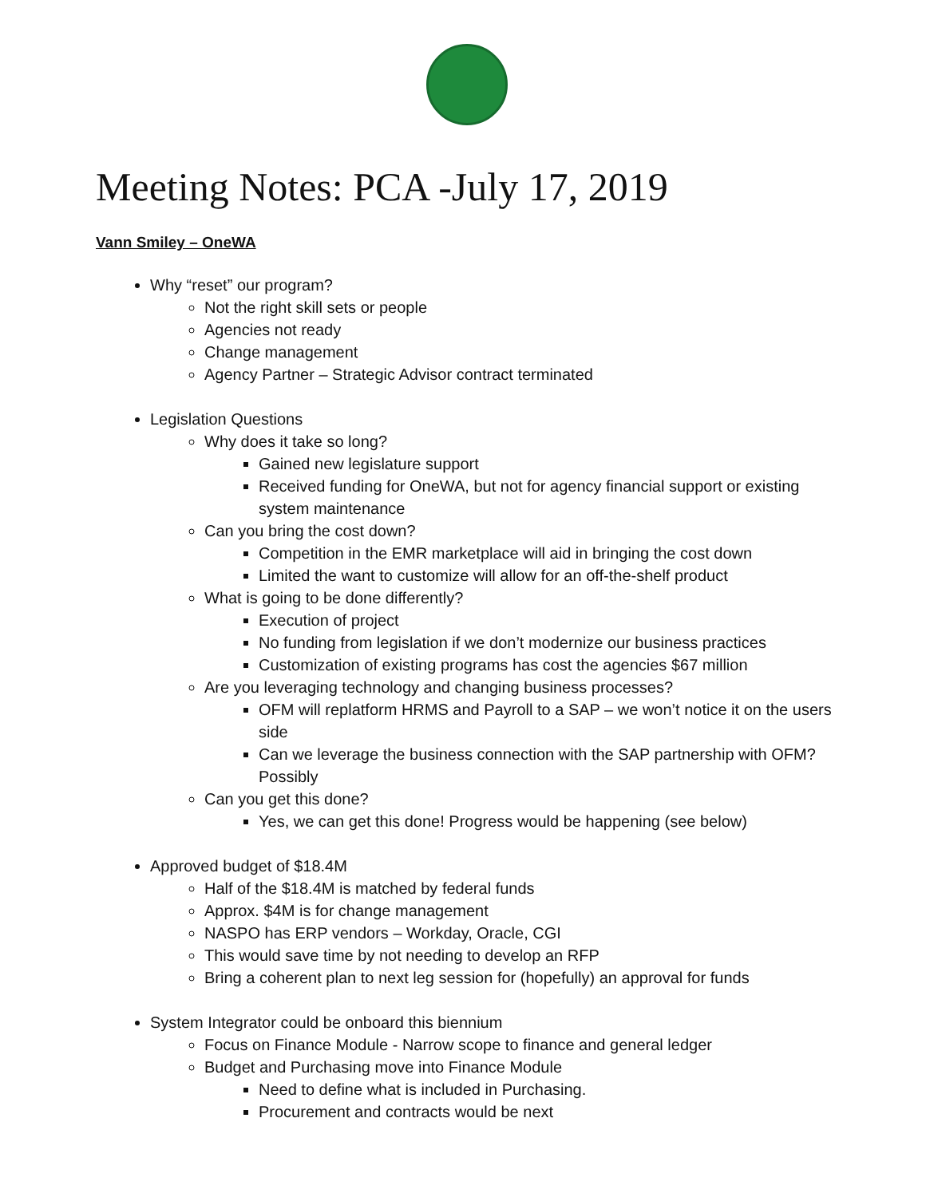Meeting Notes: PCA -July 17, 2019
Vann Smiley – OneWA
Why “reset” our program?
Not the right skill sets or people
Agencies not ready
Change management
Agency Partner – Strategic Advisor contract terminated
Legislation Questions
Why does it take so long?
Gained new legislature support
Received funding for OneWA, but not for agency financial support or existing system maintenance
Can you bring the cost down?
Competition in the EMR marketplace will aid in bringing the cost down
Limited the want to customize will allow for an off-the-shelf product
What is going to be done differently?
Execution of project
No funding from legislation if we don’t modernize our business practices
Customization of existing programs has cost the agencies $67 million
Are you leveraging technology and changing business processes?
OFM will replatform HRMS and Payroll to a SAP – we won’t notice it on the users side
Can we leverage the business connection with the SAP partnership with OFM? Possibly
Can you get this done?
Yes, we can get this done! Progress would be happening (see below)
Approved budget of $18.4M
Half of the $18.4M is matched by federal funds
Approx. $4M is for change management
NASPO has ERP vendors – Workday, Oracle, CGI
This would save time by not needing to develop an RFP
Bring a coherent plan to next leg session for (hopefully) an approval for funds
System Integrator could be onboard this biennium
Focus on Finance Module - Narrow scope to finance and general ledger
Budget and Purchasing move into Finance Module
Need to define what is included in Purchasing.
Procurement and contracts would be next